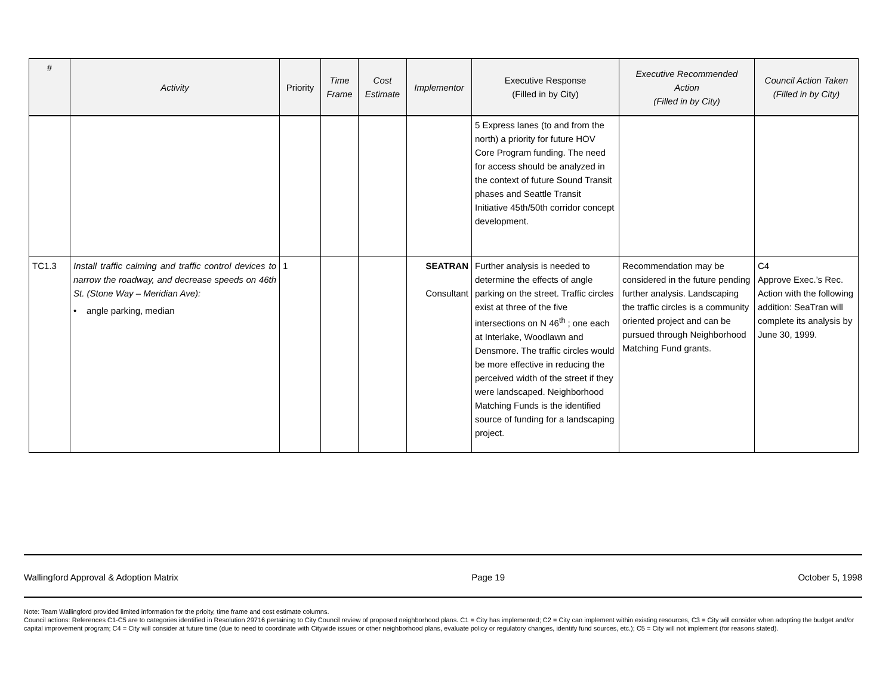| # | Activity | Priority | Time Frame | Cost Estimate | Implementor | Executive Response (Filled in by City) | Executive Recommended Action (Filled in by City) | Council Action Taken (Filled in by City) |
| --- | --- | --- | --- | --- | --- | --- | --- | --- |
| | | | | | | 5 Express lanes (to and from the north) a priority for future HOV Core Program funding. The need for access should be analyzed in the context of future Sound Transit phases and Seattle Transit Initiative 45th/50th corridor concept development. | | |
| TC1.3 | Install traffic calming and traffic control devices to narrow the roadway, and decrease speeds on 46th St. (Stone Way – Meridian Ave): • angle parking, median | 1 | | | SEATRAN Consultant | Further analysis is needed to determine the effects of angle parking on the street. Traffic circles exist at three of the five intersections on N 46<sup>th</sup> ; one each at Interlake, Woodlawn and Densmore. The traffic circles would be more effective in reducing the perceived width of the street if they were landscaped. Neighborhood Matching Funds is the identified source of funding for a landscaping project. | Recommendation may be considered in the future pending further analysis. Landscaping the traffic circles is a community oriented project and can be pursued through Neighborhood Matching Fund grants. | C4 Approve Exec.’s Rec. Action with the following addition: SeaTran will complete its analysis by June 30, 1999. |
Wallingford Approval & Adoption Matrix Page 19 October 5, 1998
Note: Team Wallingford provided limited information for the prioity, time frame and cost estimate columns.
Council actions: References C1-C5 are to categories identified in Resolution 29716 pertaining to City Council review of proposed neighborhood plans. C1 = City has implemented; C2 = City can implement within existing resources, C3 = City will consider when adopting the budget and/or capital improvement program; C4 = City will consider at future time (due to need to coordinate with Citywide issues or other neighborhood plans, evaluate policy or regulatory changes, identify fund sources, etc.); C5 = City will not implement (for reasons stated).